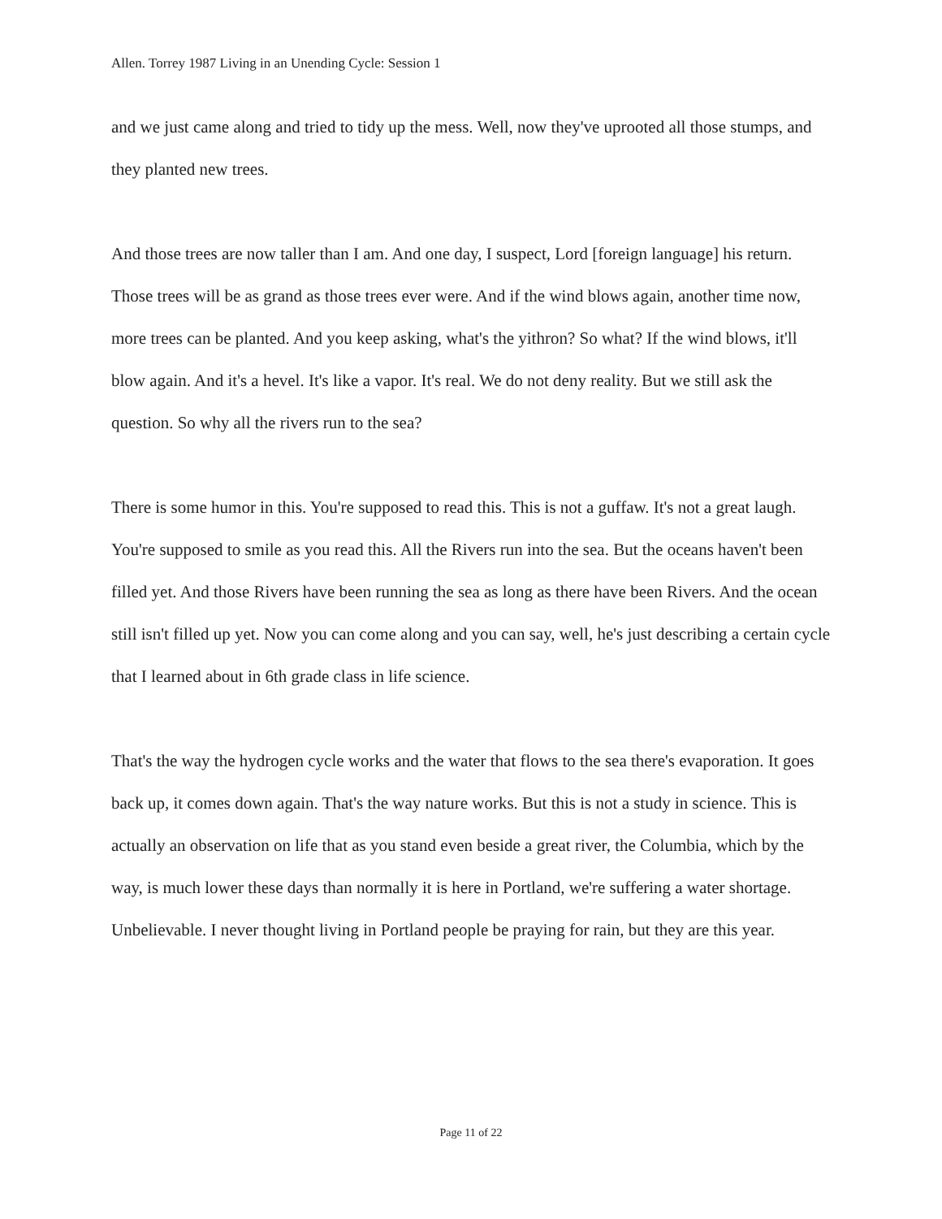Allen. Torrey 1987 Living in an Unending Cycle: Session 1
and we just came along and tried to tidy up the mess. Well, now they've uprooted all those stumps, and they planted new trees.
And those trees are now taller than I am. And one day, I suspect, Lord [foreign language] his return. Those trees will be as grand as those trees ever were. And if the wind blows again, another time now, more trees can be planted. And you keep asking, what's the yithron? So what? If the wind blows, it'll blow again. And it's a hevel. It's like a vapor. It's real. We do not deny reality. But we still ask the question. So why all the rivers run to the sea?
There is some humor in this. You're supposed to read this. This is not a guffaw. It's not a great laugh. You're supposed to smile as you read this. All the Rivers run into the sea. But the oceans haven't been filled yet. And those Rivers have been running the sea as long as there have been Rivers. And the ocean still isn't filled up yet. Now you can come along and you can say, well, he's just describing a certain cycle that I learned about in 6th grade class in life science.
That's the way the hydrogen cycle works and the water that flows to the sea there's evaporation. It goes back up, it comes down again. That's the way nature works. But this is not a study in science. This is actually an observation on life that as you stand even beside a great river, the Columbia, which by the way, is much lower these days than normally it is here in Portland, we're suffering a water shortage. Unbelievable. I never thought living in Portland people be praying for rain, but they are this year.
Page 11 of 22